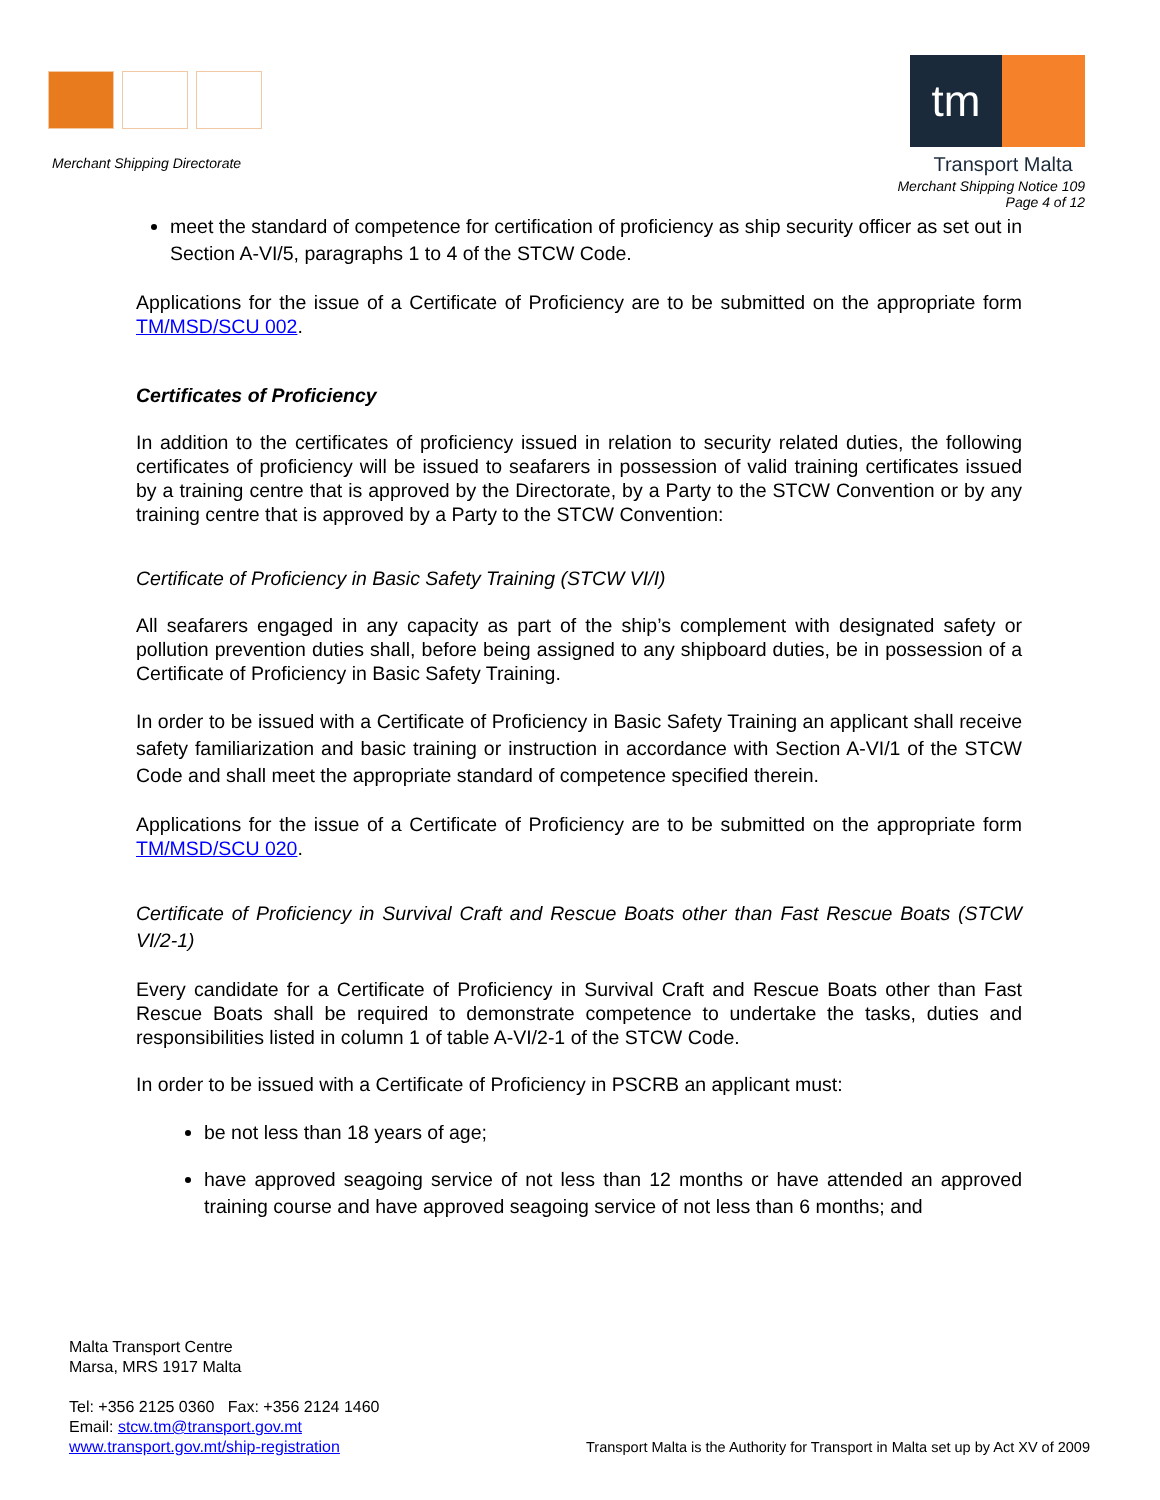Merchant Shipping Directorate
tm
Transport Malta
Merchant Shipping Notice 109
Page 4 of 12
meet the standard of competence for certification of proficiency as ship security officer as set out in Section A-VI/5, paragraphs 1 to 4 of the STCW Code.
Applications for the issue of a Certificate of Proficiency are to be submitted on the appropriate form TM/MSD/SCU 002.
Certificates of Proficiency
In addition to the certificates of proficiency issued in relation to security related duties, the following certificates of proficiency will be issued to seafarers in possession of valid training certificates issued by a training centre that is approved by the Directorate, by a Party to the STCW Convention or by any training centre that is approved by a Party to the STCW Convention:
Certificate of Proficiency in Basic Safety Training (STCW VI/I)
All seafarers engaged in any capacity as part of the ship’s complement with designated safety or pollution prevention duties shall, before being assigned to any shipboard duties, be in possession of a Certificate of Proficiency in Basic Safety Training.
In order to be issued with a Certificate of Proficiency in Basic Safety Training an applicant shall receive safety familiarization and basic training or instruction in accordance with Section A-VI/1 of the STCW Code and shall meet the appropriate standard of competence specified therein.
Applications for the issue of a Certificate of Proficiency are to be submitted on the appropriate form TM/MSD/SCU 020.
Certificate of Proficiency in Survival Craft and Rescue Boats other than Fast Rescue Boats (STCW VI/2-1)
Every candidate for a Certificate of Proficiency in Survival Craft and Rescue Boats other than Fast Rescue Boats shall be required to demonstrate competence to undertake the tasks, duties and responsibilities listed in column 1 of table A-VI/2-1 of the STCW Code.
In order to be issued with a Certificate of Proficiency in PSCRB an applicant must:
be not less than 18 years of age;
have approved seagoing service of not less than 12 months or have attended an approved training course and have approved seagoing service of not less than 6 months; and
Malta Transport Centre
Marsa, MRS 1917 Malta
Tel: +356 2125 0360 Fax: +356 2124 1460
Email: stcw.tm@transport.gov.mt
www.transport.gov.mt/ship-registration
Transport Malta is the Authority for Transport in Malta set up by Act XV of 2009